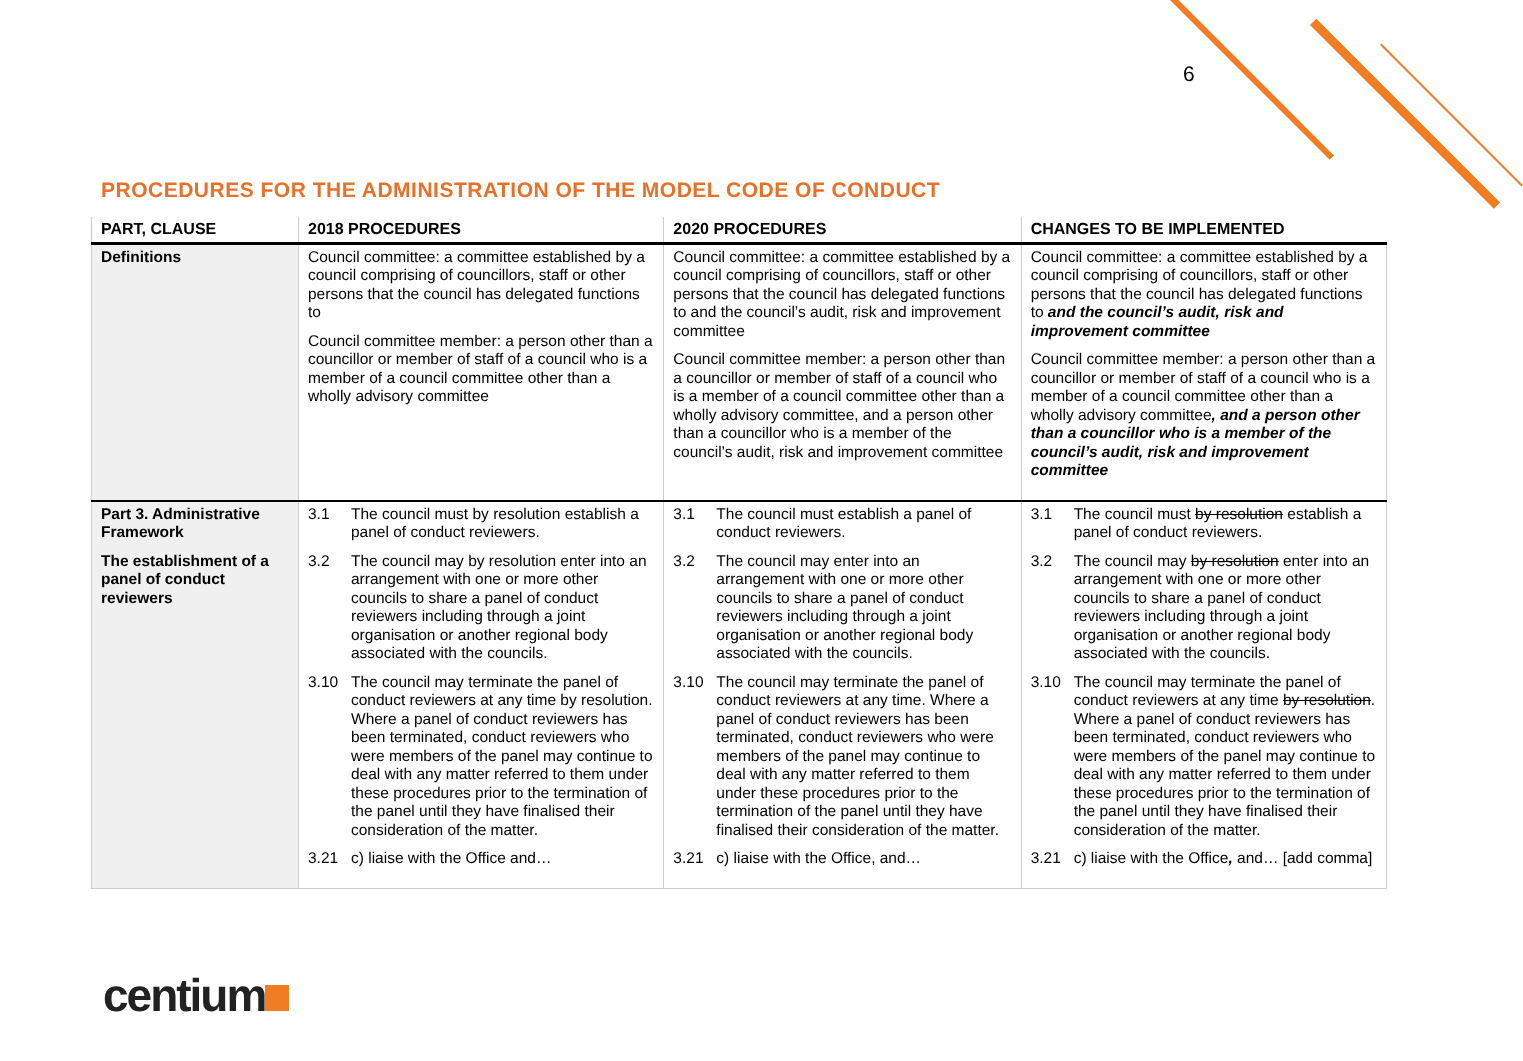6
PROCEDURES FOR THE ADMINISTRATION OF THE MODEL CODE OF CONDUCT
| PART, CLAUSE | 2018 PROCEDURES | 2020 PROCEDURES | CHANGES TO BE IMPLEMENTED |
| --- | --- | --- | --- |
| Definitions | Council committee: a committee established by a council comprising of councillors, staff or other persons that the council has delegated functions to Council committee member: a person other than a councillor or member of staff of a council who is a member of a council committee other than a wholly advisory committee | Council committee: a committee established by a council comprising of councillors, staff or other persons that the council has delegated functions to and the council’s audit, risk and improvement committee Council committee member: a person other than a councillor or member of staff of a council who is a member of a council committee other than a wholly advisory committee, and a person other than a councillor who is a member of the council’s audit, risk and improvement committee | Council committee: a committee established by a council comprising of councillors, staff or other persons that the council has delegated functions to and the council’s audit, risk and improvement committee Council committee member: a person other than a councillor or member of staff of a council who is a member of a council committee other than a wholly advisory committee , and a person other than a councillor who is a member of the council’s audit, risk and improvement committee |
| Part 3. Administrative Framework The establishment of a panel of conduct reviewers | 3.1 The council must by resolution establish a panel of conduct reviewers. 3.2 The council may by resolution enter into an arrangement with one or more other councils to share a panel of conduct reviewers including through a joint organisation or another regional body associated with the councils. 3.10 The council may terminate the panel of conduct reviewers at any time by resolution. Where a panel of conduct reviewers has been terminated, conduct reviewers who were members of the panel may continue to deal with any matter referred to them under these procedures prior to the termination of the panel until they have finalised their consideration of the matter. 3.21 c) liaise with the Office and… | 3.1 The council must establish a panel of conduct reviewers. 3.2 The council may enter into an arrangement with one or more other councils to share a panel of conduct reviewers including through a joint organisation or another regional body associated with the councils. 3.10 The council may terminate the panel of conduct reviewers at any time. Where a panel of conduct reviewers has been terminated, conduct reviewers who were members of the panel may continue to deal with any matter referred to them under these procedures prior to the termination of the panel until they have finalised their consideration of the matter. 3.21 c) liaise with the Office, and… | 3.1 The council must by resolution establish a panel of conduct reviewers. 3.2 The council may by resolution enter into an arrangement with one or more other councils to share a panel of conduct reviewers including through a joint organisation or another regional body associated with the councils. 3.10 The council may terminate the panel of conduct reviewers at any time by resolution . Where a panel of conduct reviewers has been terminated, conduct reviewers who were members of the panel may continue to deal with any matter referred to them under these procedures prior to the termination of the panel until they have finalised their consideration of the matter. 3.21 c) liaise with the Office , and… [add comma] |
centium